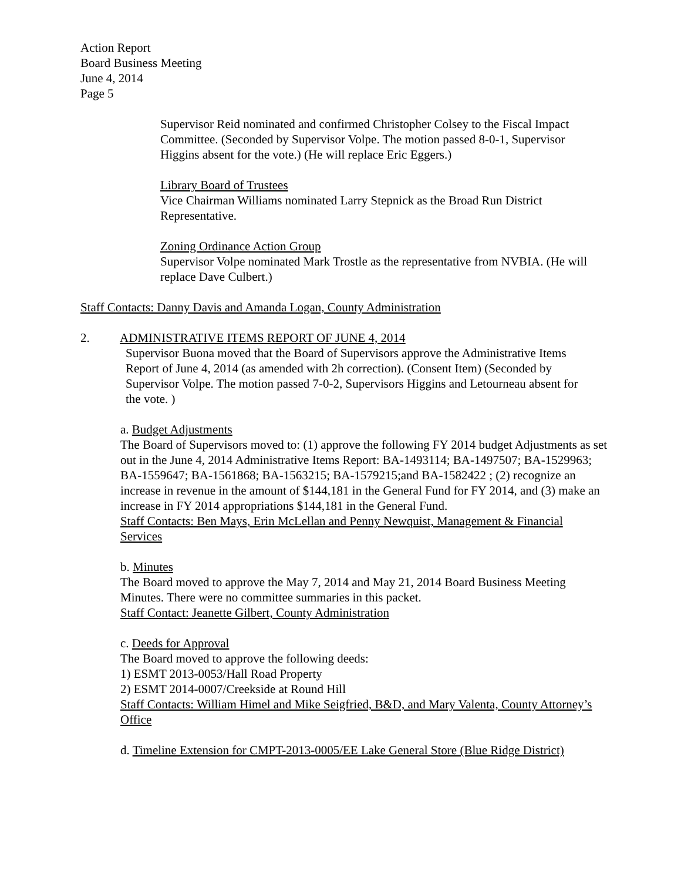Action Report
Board Business Meeting
June 4, 2014
Page 5
Supervisor Reid nominated and confirmed Christopher Colsey to the Fiscal Impact Committee. (Seconded by Supervisor Volpe. The motion passed 8-0-1, Supervisor Higgins absent for the vote.) (He will replace Eric Eggers.)
Library Board of Trustees
Vice Chairman Williams nominated Larry Stepnick as the Broad Run District Representative.
Zoning Ordinance Action Group
Supervisor Volpe nominated Mark Trostle as the representative from NVBIA. (He will replace Dave Culbert.)
Staff Contacts: Danny Davis and Amanda Logan, County Administration
2. ADMINISTRATIVE ITEMS REPORT OF JUNE 4, 2014
Supervisor Buona moved that the Board of Supervisors approve the Administrative Items Report of June 4, 2014 (as amended with 2h correction). (Consent Item) (Seconded by Supervisor Volpe. The motion passed 7-0-2, Supervisors Higgins and Letourneau absent for the vote. )
a. Budget Adjustments
The Board of Supervisors moved to: (1) approve the following FY 2014 budget Adjustments as set out in the June 4, 2014 Administrative Items Report: BA-1493114; BA-1497507; BA-1529963; BA-1559647; BA-1561868; BA-1563215; BA-1579215;and BA-1582422 ; (2) recognize an increase in revenue in the amount of $144,181 in the General Fund for FY 2014, and (3) make an increase in FY 2014 appropriations $144,181 in the General Fund.
Staff Contacts: Ben Mays, Erin McLellan and Penny Newquist, Management & Financial Services
b. Minutes
The Board moved to approve the May 7, 2014 and May 21, 2014 Board Business Meeting Minutes. There were no committee summaries in this packet.
Staff Contact: Jeanette Gilbert, County Administration
c. Deeds for Approval
The Board moved to approve the following deeds:
1) ESMT 2013-0053/Hall Road Property
2) ESMT 2014-0007/Creekside at Round Hill
Staff Contacts: William Himel and Mike Seigfried, B&D, and Mary Valenta, County Attorney’s Office
d. Timeline Extension for CMPT-2013-0005/EE Lake General Store (Blue Ridge District)